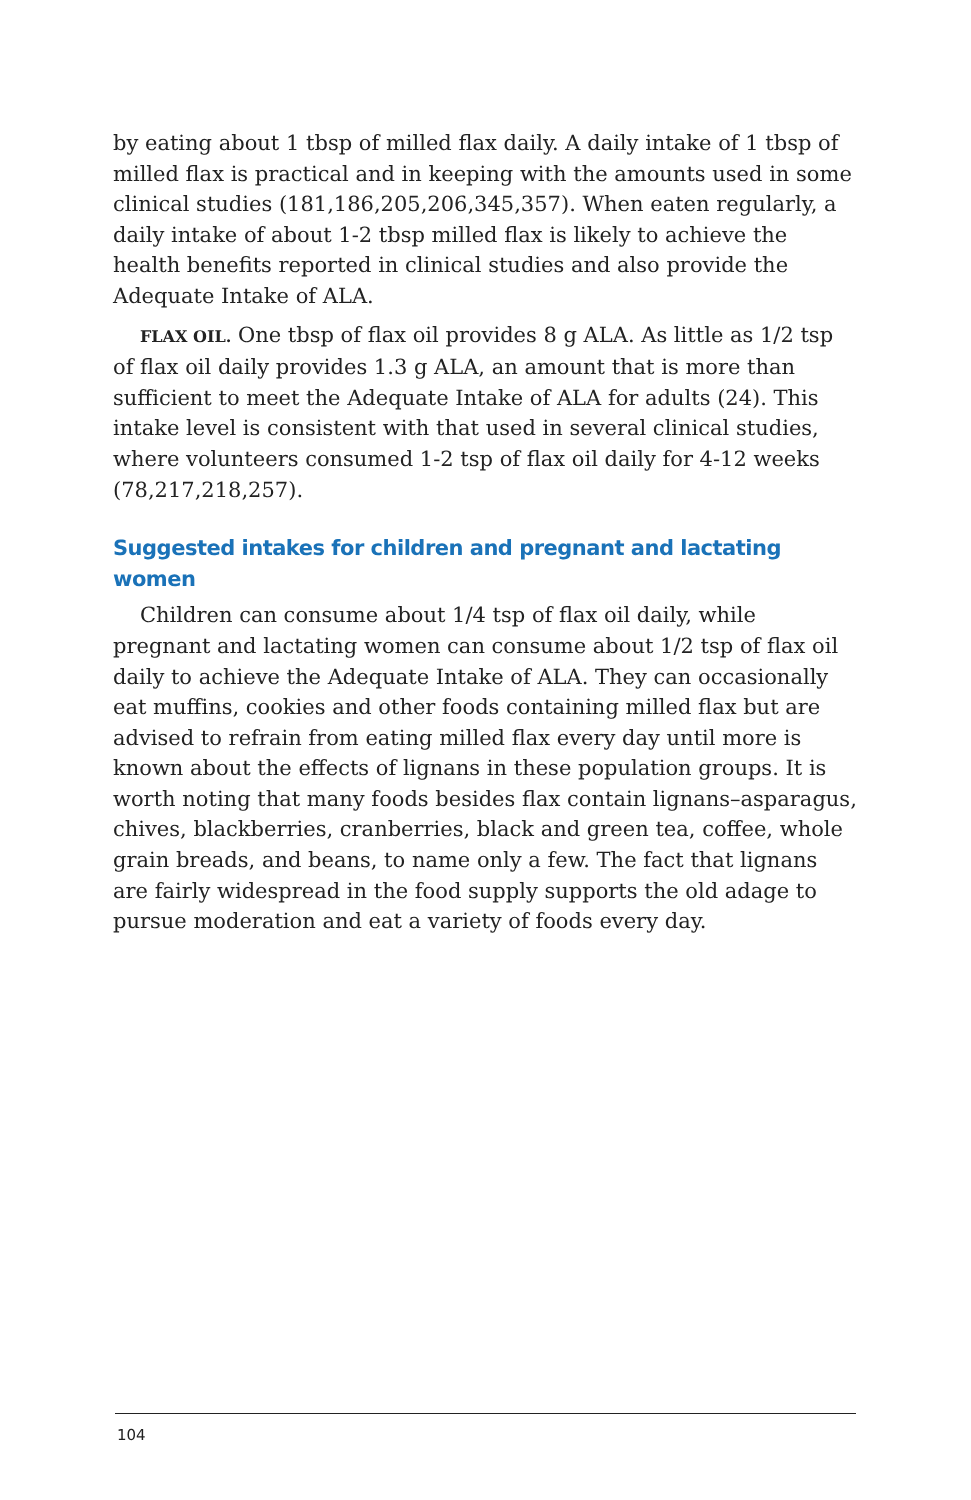by eating about 1 tbsp of milled flax daily. A daily intake of 1 tbsp of milled flax is practical and in keeping with the amounts used in some clinical studies (181,186,205,206,345,357). When eaten regularly, a daily intake of about 1-2 tbsp milled flax is likely to achieve the health benefits reported in clinical studies and also provide the Adequate Intake of ALA.
FLAX OIL. One tbsp of flax oil provides 8 g ALA. As little as 1/2 tsp of flax oil daily provides 1.3 g ALA, an amount that is more than sufficient to meet the Adequate Intake of ALA for adults (24). This intake level is consistent with that used in several clinical studies, where volunteers consumed 1-2 tsp of flax oil daily for 4-12 weeks (78,217,218,257).
Suggested intakes for children and pregnant and lactating women
Children can consume about 1/4 tsp of flax oil daily, while pregnant and lactating women can consume about 1/2 tsp of flax oil daily to achieve the Adequate Intake of ALA. They can occasionally eat muffins, cookies and other foods containing milled flax but are advised to refrain from eating milled flax every day until more is known about the effects of lignans in these population groups. It is worth noting that many foods besides flax contain lignans–asparagus, chives, blackberries, cranberries, black and green tea, coffee, whole grain breads, and beans, to name only a few. The fact that lignans are fairly widespread in the food supply supports the old adage to pursue moderation and eat a variety of foods every day.
104